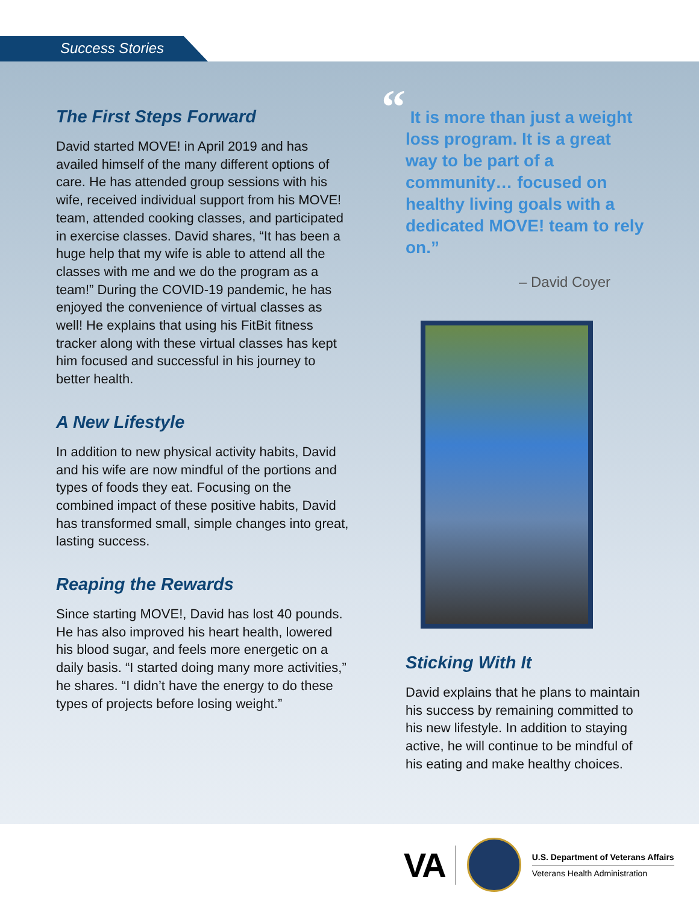Success Stories
The First Steps Forward
David started MOVE! in April 2019 and has availed himself of the many different options of care. He has attended group sessions with his wife, received individual support from his MOVE! team, attended cooking classes, and participated in exercise classes. David shares, “It has been a huge help that my wife is able to attend all the classes with me and we do the program as a team!” During the COVID-19 pandemic, he has enjoyed the convenience of virtual classes as well! He explains that using his FitBit fitness tracker along with these virtual classes has kept him focused and successful in his journey to better health.
A New Lifestyle
In addition to new physical activity habits, David and his wife are now mindful of the portions and types of foods they eat. Focusing on the combined impact of these positive habits, David has transformed small, simple changes into great, lasting success.
Reaping the Rewards
Since starting MOVE!, David has lost 40 pounds. He has also improved his heart health, lowered his blood sugar, and feels more energetic on a daily basis. “I started doing many more activities,” he shares. “I didn’t have the energy to do these types of projects before losing weight.”
“ It is more than just a weight loss program. It is a great way to be part of a community… focused on healthy living goals with a dedicated MOVE! team to rely on.”
– David Coyer
Sticking With It
David explains that he plans to maintain his success by remaining committed to his new lifestyle. In addition to staying active, he will continue to be mindful of his eating and make healthy choices.
VA
U.S. Department of Veterans Affairs
Veterans Health Administration